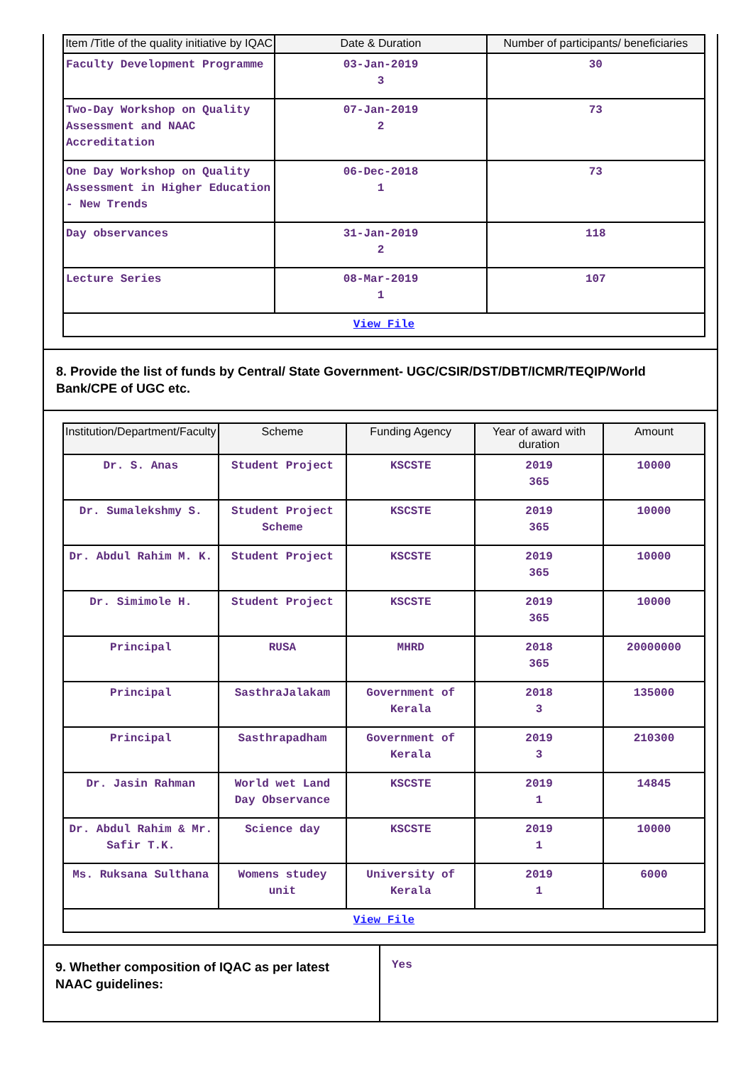| Item /Title of the quality initiative by IQAC | Date & Duration | Number of participants/ beneficiaries |
| --- | --- | --- |
| Faculty Development Programme | 03-Jan-2019 3 | 30 |
| Two-Day Workshop on Quality Assessment and NAAC Accreditation | 07-Jan-2019 2 | 73 |
| One Day Workshop on Quality Assessment in Higher Education - New Trends | 06-Dec-2018 1 | 73 |
| Day observances | 31-Jan-2019 2 | 118 |
| Lecture Series | 08-Mar-2019 1 | 107 |
| View File | | |
8. Provide the list of funds by Central/ State Government- UGC/CSIR/DST/DBT/ICMR/TEQIP/World Bank/CPE of UGC etc.
| Institution/Department/Faculty | Scheme | Funding Agency | Year of award with duration | Amount |
| --- | --- | --- | --- | --- |
| Dr. S. Anas | Student Project | KSCSTE | 2019 365 | 10000 |
| Dr. Sumalekshmy S. | Student Project Scheme | KSCSTE | 2019 365 | 10000 |
| Dr. Abdul Rahim M. K. | Student Project | KSCSTE | 2019 365 | 10000 |
| Dr. Simimole H. | Student Project | KSCSTE | 2019 365 | 10000 |
| Principal | RUSA | MHRD | 2018 365 | 20000000 |
| Principal | SasthraJalakam | Government of Kerala | 2018 3 | 135000 |
| Principal | Sasthrapadham | Government of Kerala | 2019 3 | 210300 |
| Dr. Jasin Rahman | World wet Land Day Observance | KSCSTE | 2019 1 | 14845 |
| Dr. Abdul Rahim & Mr. Safir T.K. | Science day | KSCSTE | 2019 1 | 10000 |
| Ms. Ruksana Sulthana | Womens studey unit | University of Kerala | 2019 1 | 6000 |
| View File | | | | |
9. Whether composition of IQAC as per latest NAAC guidelines:
Yes